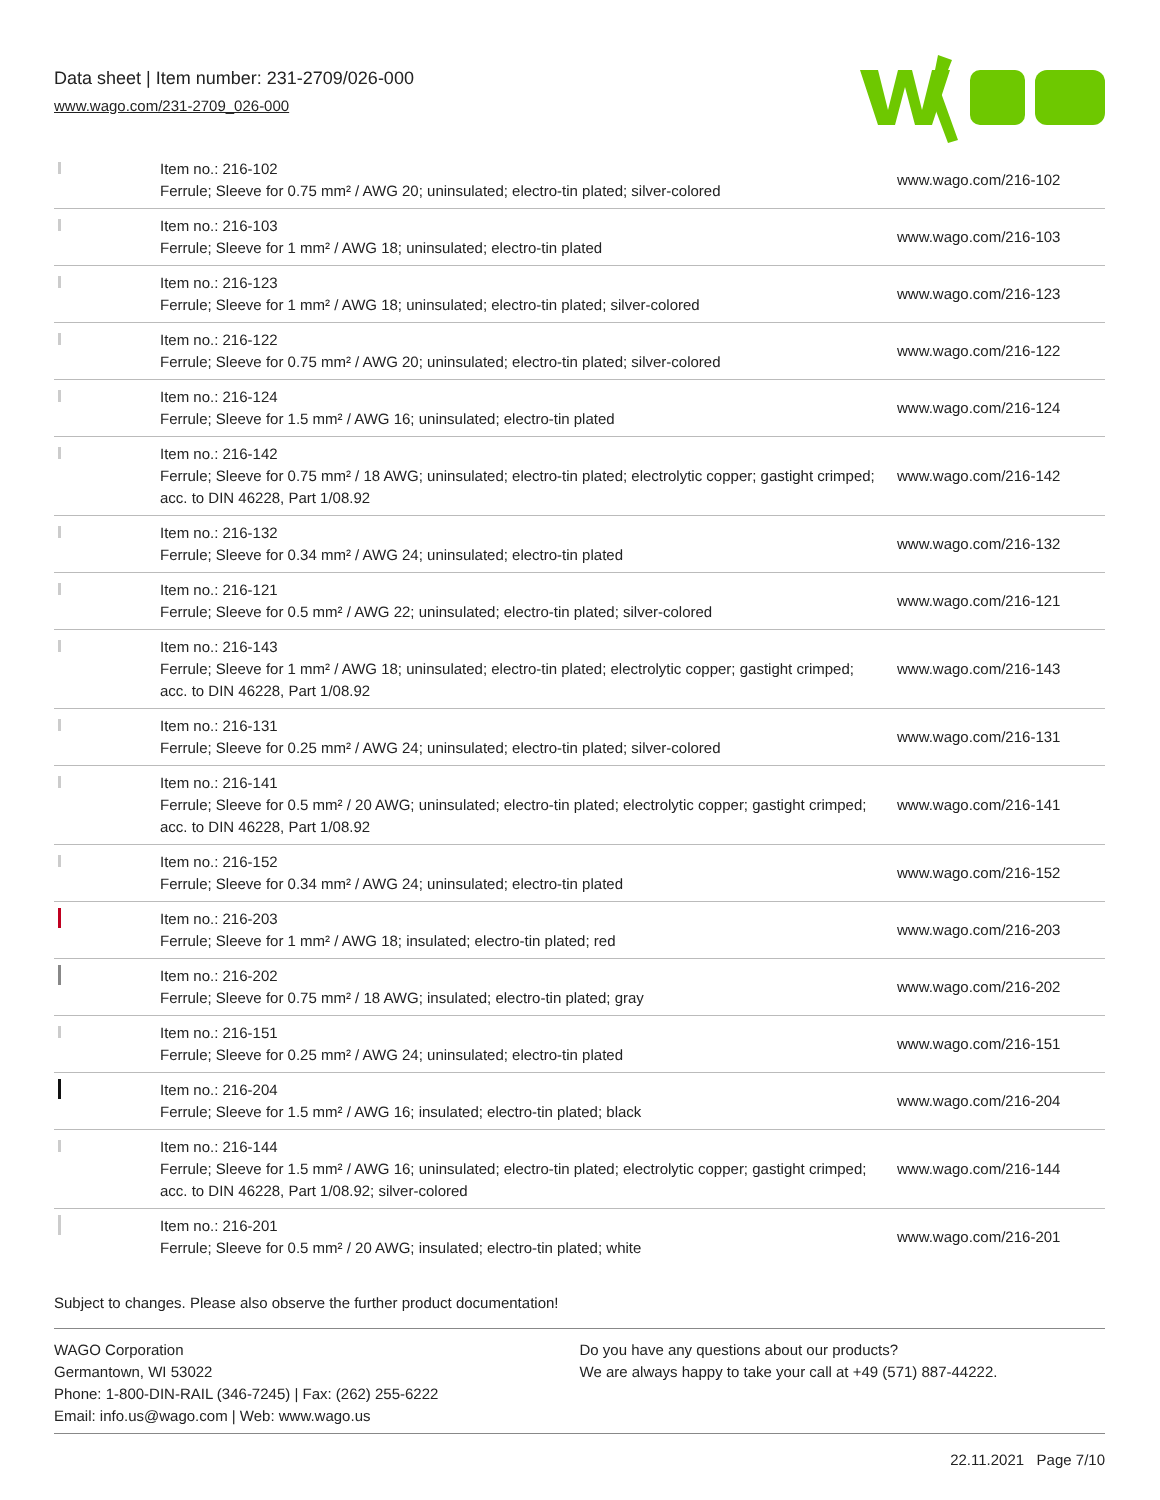Data sheet | Item number: 231-2709/026-000
www.wago.com/231-2709_026-000
| | Item no.: 216-102 Ferrule; Sleeve for 0.75 mm² / AWG 20; uninsulated; electro-tin plated; silver-colored | www.wago.com/216-102 |
| | Item no.: 216-103 Ferrule; Sleeve for 1 mm² / AWG 18; uninsulated; electro-tin plated | www.wago.com/216-103 |
| | Item no.: 216-123 Ferrule; Sleeve for 1 mm² / AWG 18; uninsulated; electro-tin plated; silver-colored | www.wago.com/216-123 |
| | Item no.: 216-122 Ferrule; Sleeve for 0.75 mm² / AWG 20; uninsulated; electro-tin plated; silver-colored | www.wago.com/216-122 |
| | Item no.: 216-124 Ferrule; Sleeve for 1.5 mm² / AWG 16; uninsulated; electro-tin plated | www.wago.com/216-124 |
| | Item no.: 216-142 Ferrule; Sleeve for 0.75 mm² / 18 AWG; uninsulated; electro-tin plated; electrolytic copper; gastight crimped; acc. to DIN 46228, Part 1/08.92 | www.wago.com/216-142 |
| | Item no.: 216-132 Ferrule; Sleeve for 0.34 mm² / AWG 24; uninsulated; electro-tin plated | www.wago.com/216-132 |
| | Item no.: 216-121 Ferrule; Sleeve for 0.5 mm² / AWG 22; uninsulated; electro-tin plated; silver-colored | www.wago.com/216-121 |
| | Item no.: 216-143 Ferrule; Sleeve for 1 mm² / AWG 18; uninsulated; electro-tin plated; electrolytic copper; gastight crimped; acc. to DIN 46228, Part 1/08.92 | www.wago.com/216-143 |
| | Item no.: 216-131 Ferrule; Sleeve for 0.25 mm² / AWG 24; uninsulated; electro-tin plated; silver-colored | www.wago.com/216-131 |
| | Item no.: 216-141 Ferrule; Sleeve for 0.5 mm² / 20 AWG; uninsulated; electro-tin plated; electrolytic copper; gastight crimped; acc. to DIN 46228, Part 1/08.92 | www.wago.com/216-141 |
| | Item no.: 216-152 Ferrule; Sleeve for 0.34 mm² / AWG 24; uninsulated; electro-tin plated | www.wago.com/216-152 |
| | Item no.: 216-203 Ferrule; Sleeve for 1 mm² / AWG 18; insulated; electro-tin plated; red | www.wago.com/216-203 |
| | Item no.: 216-202 Ferrule; Sleeve for 0.75 mm² / 18 AWG; insulated; electro-tin plated; gray | www.wago.com/216-202 |
| | Item no.: 216-151 Ferrule; Sleeve for 0.25 mm² / AWG 24; uninsulated; electro-tin plated | www.wago.com/216-151 |
| | Item no.: 216-204 Ferrule; Sleeve for 1.5 mm² / AWG 16; insulated; electro-tin plated; black | www.wago.com/216-204 |
| | Item no.: 216-144 Ferrule; Sleeve for 1.5 mm² / AWG 16; uninsulated; electro-tin plated; electrolytic copper; gastight crimped; acc. to DIN 46228, Part 1/08.92; silver-colored | www.wago.com/216-144 |
| | Item no.: 216-201 Ferrule; Sleeve for 0.5 mm² / 20 AWG; insulated; electro-tin plated; white | www.wago.com/216-201 |
Subject to changes. Please also observe the further product documentation!
WAGO Corporation
Germantown, WI 53022
Phone: 1-800-DIN-RAIL (346-7245) | Fax: (262) 255-6222
Email: info.us@wago.com | Web: www.wago.us
Do you have any questions about our products?
We are always happy to take your call at +49 (571) 887-44222.
22.11.2021 Page 7/10